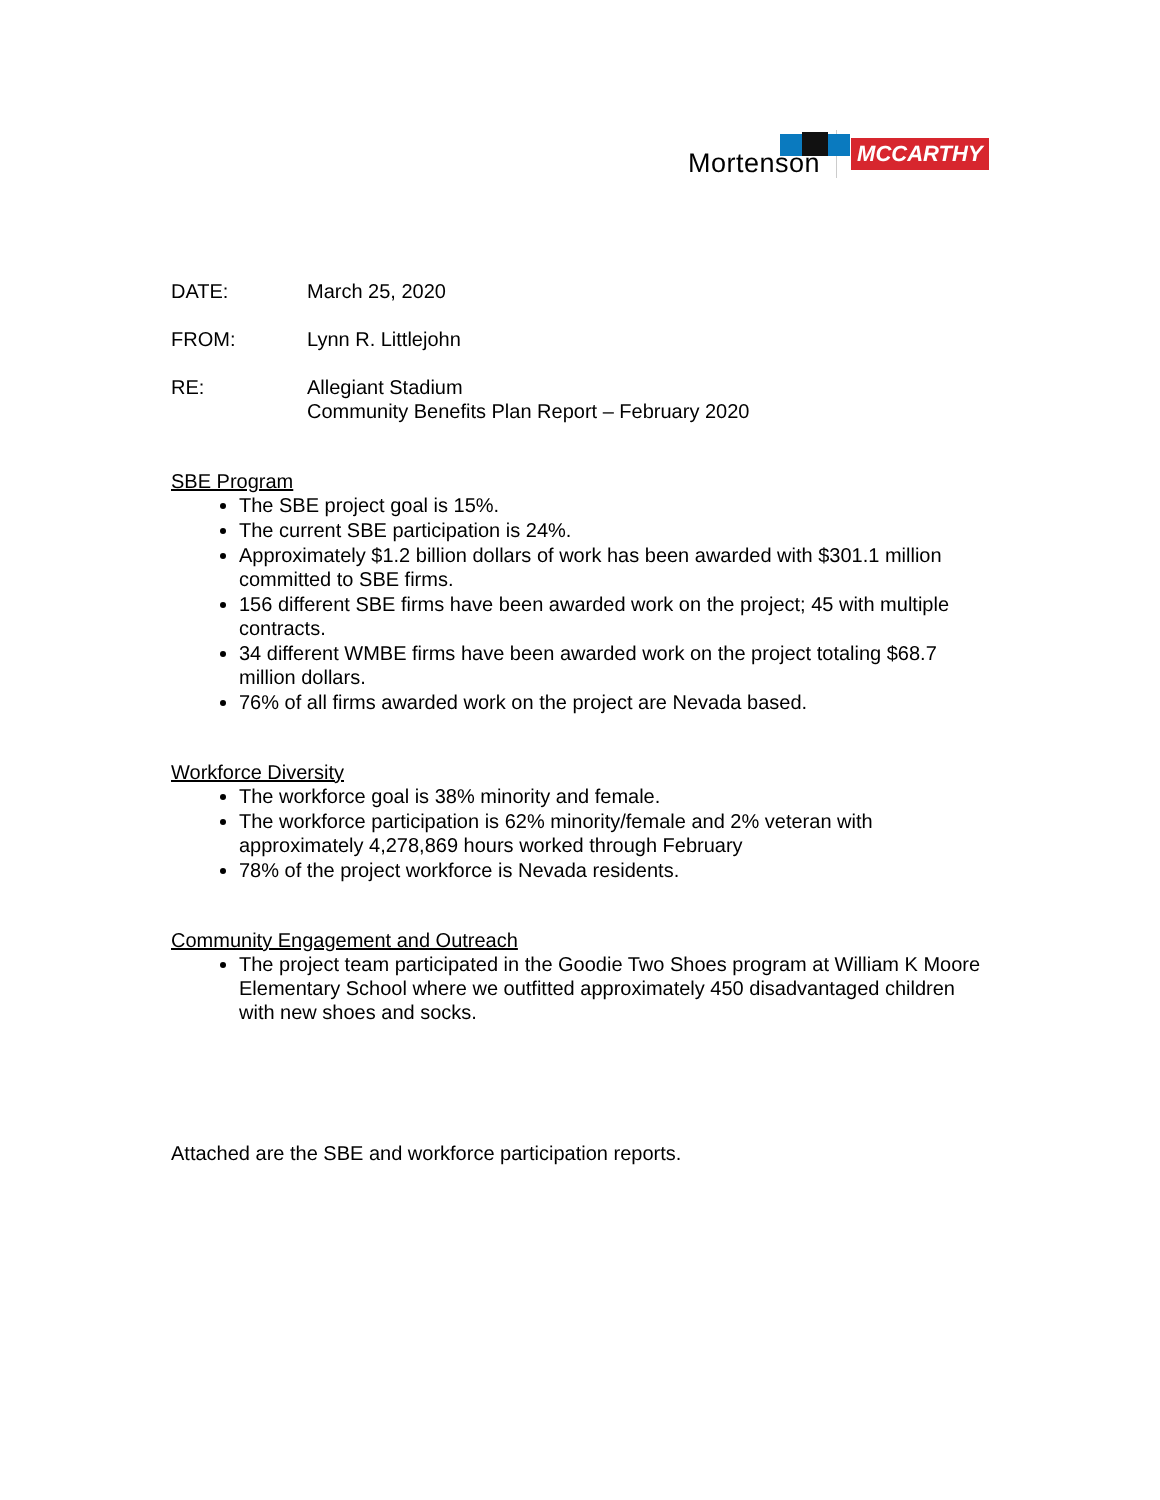Mortenson
MCCARTHY
DATE: March 25, 2020
FROM: Lynn R. Littlejohn
RE: Allegiant Stadium
Community Benefits Plan Report – February 2020
SBE Program
The SBE project goal is 15%.
The current SBE participation is 24%.
Approximately $1.2 billion dollars of work has been awarded with $301.1 million committed to SBE firms.
156 different SBE firms have been awarded work on the project; 45 with multiple contracts.
34 different WMBE firms have been awarded work on the project totaling $68.7 million dollars.
76% of all firms awarded work on the project are Nevada based.
Workforce Diversity
The workforce goal is 38% minority and female.
The workforce participation is 62% minority/female and 2% veteran with approximately 4,278,869 hours worked through February
78% of the project workforce is Nevada residents.
Community Engagement and Outreach
The project team participated in the Goodie Two Shoes program at William K Moore Elementary School where we outfitted approximately 450 disadvantaged children with new shoes and socks.
Attached are the SBE and workforce participation reports.